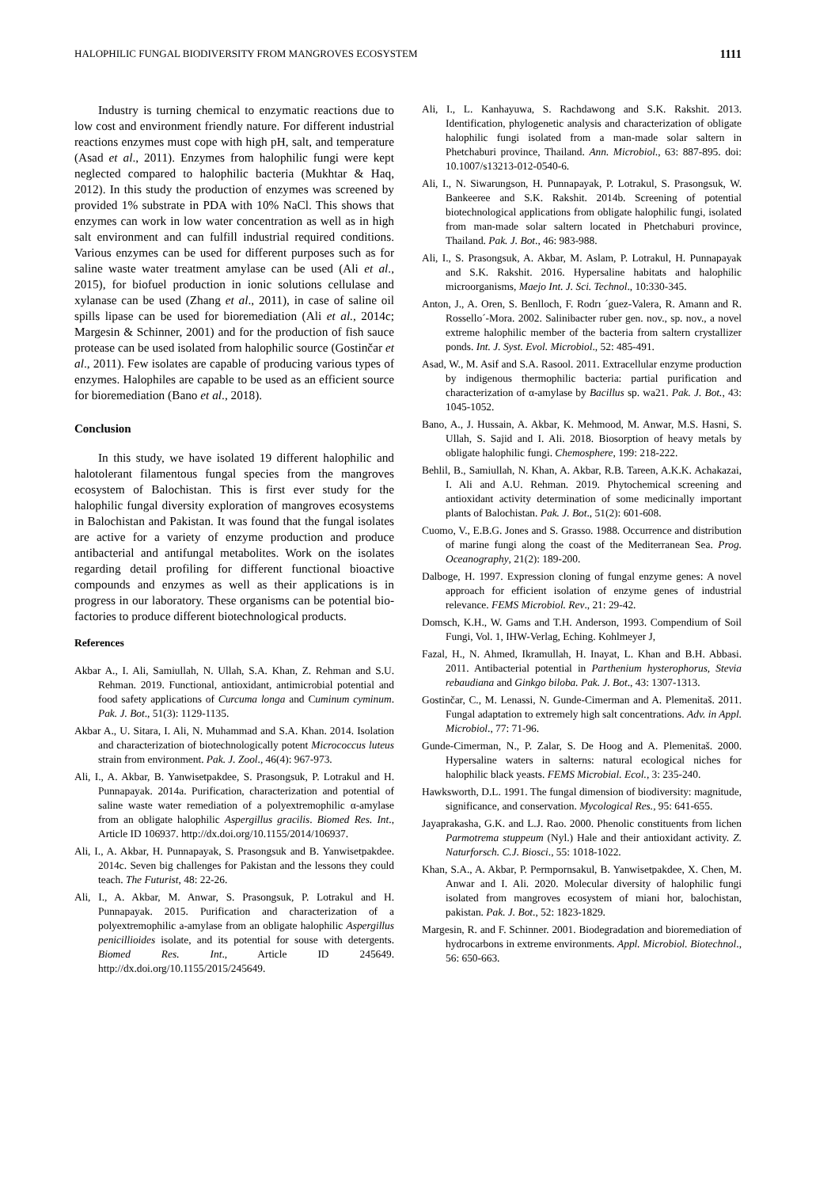HALOPHILIC FUNGAL BIODIVERSITY FROM MANGROVES ECOSYSTEM 1111
Industry is turning chemical to enzymatic reactions due to low cost and environment friendly nature. For different industrial reactions enzymes must cope with high pH, salt, and temperature (Asad et al., 2011). Enzymes from halophilic fungi were kept neglected compared to halophilic bacteria (Mukhtar & Haq, 2012). In this study the production of enzymes was screened by provided 1% substrate in PDA with 10% NaCl. This shows that enzymes can work in low water concentration as well as in high salt environment and can fulfill industrial required conditions. Various enzymes can be used for different purposes such as for saline waste water treatment amylase can be used (Ali et al., 2015), for biofuel production in ionic solutions cellulase and xylanase can be used (Zhang et al., 2011), in case of saline oil spills lipase can be used for bioremediation (Ali et al., 2014c; Margesin & Schinner, 2001) and for the production of fish sauce protease can be used isolated from halophilic source (Gostinčar et al., 2011). Few isolates are capable of producing various types of enzymes. Halophiles are capable to be used as an efficient source for bioremediation (Bano et al., 2018).
Conclusion
In this study, we have isolated 19 different halophilic and halotolerant filamentous fungal species from the mangroves ecosystem of Balochistan. This is first ever study for the halophilic fungal diversity exploration of mangroves ecosystems in Balochistan and Pakistan. It was found that the fungal isolates are active for a variety of enzyme production and produce antibacterial and antifungal metabolites. Work on the isolates regarding detail profiling for different functional bioactive compounds and enzymes as well as their applications is in progress in our laboratory. These organisms can be potential bio-factories to produce different biotechnological products.
References
Akbar A., I. Ali, Samiullah, N. Ullah, S.A. Khan, Z. Rehman and S.U. Rehman. 2019. Functional, antioxidant, antimicrobial potential and food safety applications of Curcuma longa and Cuminum cyminum. Pak. J. Bot., 51(3): 1129-1135.
Akbar A., U. Sitara, I. Ali, N. Muhammad and S.A. Khan. 2014. Isolation and characterization of biotechnologically potent Micrococcus luteus strain from environment. Pak. J. Zool., 46(4): 967-973.
Ali, I., A. Akbar, B. Yanwisetpakdee, S. Prasongsuk, P. Lotrakul and H. Punnapayak. 2014a. Purification, characterization and potential of saline waste water remediation of a polyextremophilic α-amylase from an obligate halophilic Aspergillus gracilis. Biomed Res. Int., Article ID 106937. http://dx.doi.org/10.1155/2014/106937.
Ali, I., A. Akbar, H. Punnapayak, S. Prasongsuk and B. Yanwisetpakdee. 2014c. Seven big challenges for Pakistan and the lessons they could teach. The Futurist, 48: 22-26.
Ali, I., A. Akbar, M. Anwar, S. Prasongsuk, P. Lotrakul and H. Punnapayak. 2015. Purification and characterization of a polyextremophilic a-amylase from an obligate halophilic Aspergillus penicillioides isolate, and its potential for souse with detergents. Biomed Res. Int., Article ID 245649. http://dx.doi.org/10.1155/2015/245649.
Ali, I., L. Kanhayuwa, S. Rachdawong and S.K. Rakshit. 2013. Identification, phylogenetic analysis and characterization of obligate halophilic fungi isolated from a man-made solar saltern in Phetchaburi province, Thailand. Ann. Microbiol., 63: 887-895. doi: 10.1007/s13213-012-0540-6.
Ali, I., N. Siwarungson, H. Punnapayak, P. Lotrakul, S. Prasongsuk, W. Bankeeree and S.K. Rakshit. 2014b. Screening of potential biotechnological applications from obligate halophilic fungi, isolated from man-made solar saltern located in Phetchaburi province, Thailand. Pak. J. Bot., 46: 983-988.
Ali, I., S. Prasongsuk, A. Akbar, M. Aslam, P. Lotrakul, H. Punnapayak and S.K. Rakshit. 2016. Hypersaline habitats and halophilic microorganisms, Maejo Int. J. Sci. Technol., 10:330-345.
Anton, J., A. Oren, S. Benlloch, F. Rodrı ´guez-Valera, R. Amann and R. Rossello´-Mora. 2002. Salinibacter ruber gen. nov., sp. nov., a novel extreme halophilic member of the bacteria from saltern crystallizer ponds. Int. J. Syst. Evol. Microbiol., 52: 485-491.
Asad, W., M. Asif and S.A. Rasool. 2011. Extracellular enzyme production by indigenous thermophilic bacteria: partial purification and characterization of α-amylase by Bacillus sp. wa21. Pak. J. Bot., 43: 1045-1052.
Bano, A., J. Hussain, A. Akbar, K. Mehmood, M. Anwar, M.S. Hasni, S. Ullah, S. Sajid and I. Ali. 2018. Biosorption of heavy metals by obligate halophilic fungi. Chemosphere, 199: 218-222.
Behlil, B., Samiullah, N. Khan, A. Akbar, R.B. Tareen, A.K.K. Achakazai, I. Ali and A.U. Rehman. 2019. Phytochemical screening and antioxidant activity determination of some medicinally important plants of Balochistan. Pak. J. Bot., 51(2): 601-608.
Cuomo, V., E.B.G. Jones and S. Grasso. 1988. Occurrence and distribution of marine fungi along the coast of the Mediterranean Sea. Prog. Oceanography, 21(2): 189-200.
Dalboge, H. 1997. Expression cloning of fungal enzyme genes: A novel approach for efficient isolation of enzyme genes of industrial relevance. FEMS Microbiol. Rev., 21: 29-42.
Domsch, K.H., W. Gams and T.H. Anderson, 1993. Compendium of Soil Fungi, Vol. 1, IHW-Verlag, Eching. Kohlmeyer J,
Fazal, H., N. Ahmed, Ikramullah, H. Inayat, L. Khan and B.H. Abbasi. 2011. Antibacterial potential in Parthenium hysterophorus, Stevia rebaudiana and Ginkgo biloba. Pak. J. Bot., 43: 1307-1313.
Gostinčar, C., M. Lenassi, N. Gunde-Cimerman and A. Plemenitaš. 2011. Fungal adaptation to extremely high salt concentrations. Adv. in Appl. Microbiol., 77: 71-96.
Gunde-Cimerman, N., P. Zalar, S. De Hoog and A. Plemenitaš. 2000. Hypersaline waters in salterns: natural ecological niches for halophilic black yeasts. FEMS Microbial. Ecol., 3: 235-240.
Hawksworth, D.L. 1991. The fungal dimension of biodiversity: magnitude, significance, and conservation. Mycological Res., 95: 641-655.
Jayaprakasha, G.K. and L.J. Rao. 2000. Phenolic constituents from lichen Parmotrema stuppeum (Nyl.) Hale and their antioxidant activity. Z. Naturforsch. C.J. Biosci., 55: 1018-1022.
Khan, S.A., A. Akbar, P. Permpornsakul, B. Yanwisetpakdee, X. Chen, M. Anwar and I. Ali. 2020. Molecular diversity of halophilic fungi isolated from mangroves ecosystem of miani hor, balochistan, pakistan. Pak. J. Bot., 52: 1823-1829.
Margesin, R. and F. Schinner. 2001. Biodegradation and bioremediation of hydrocarbons in extreme environments. Appl. Microbiol. Biotechnol., 56: 650-663.